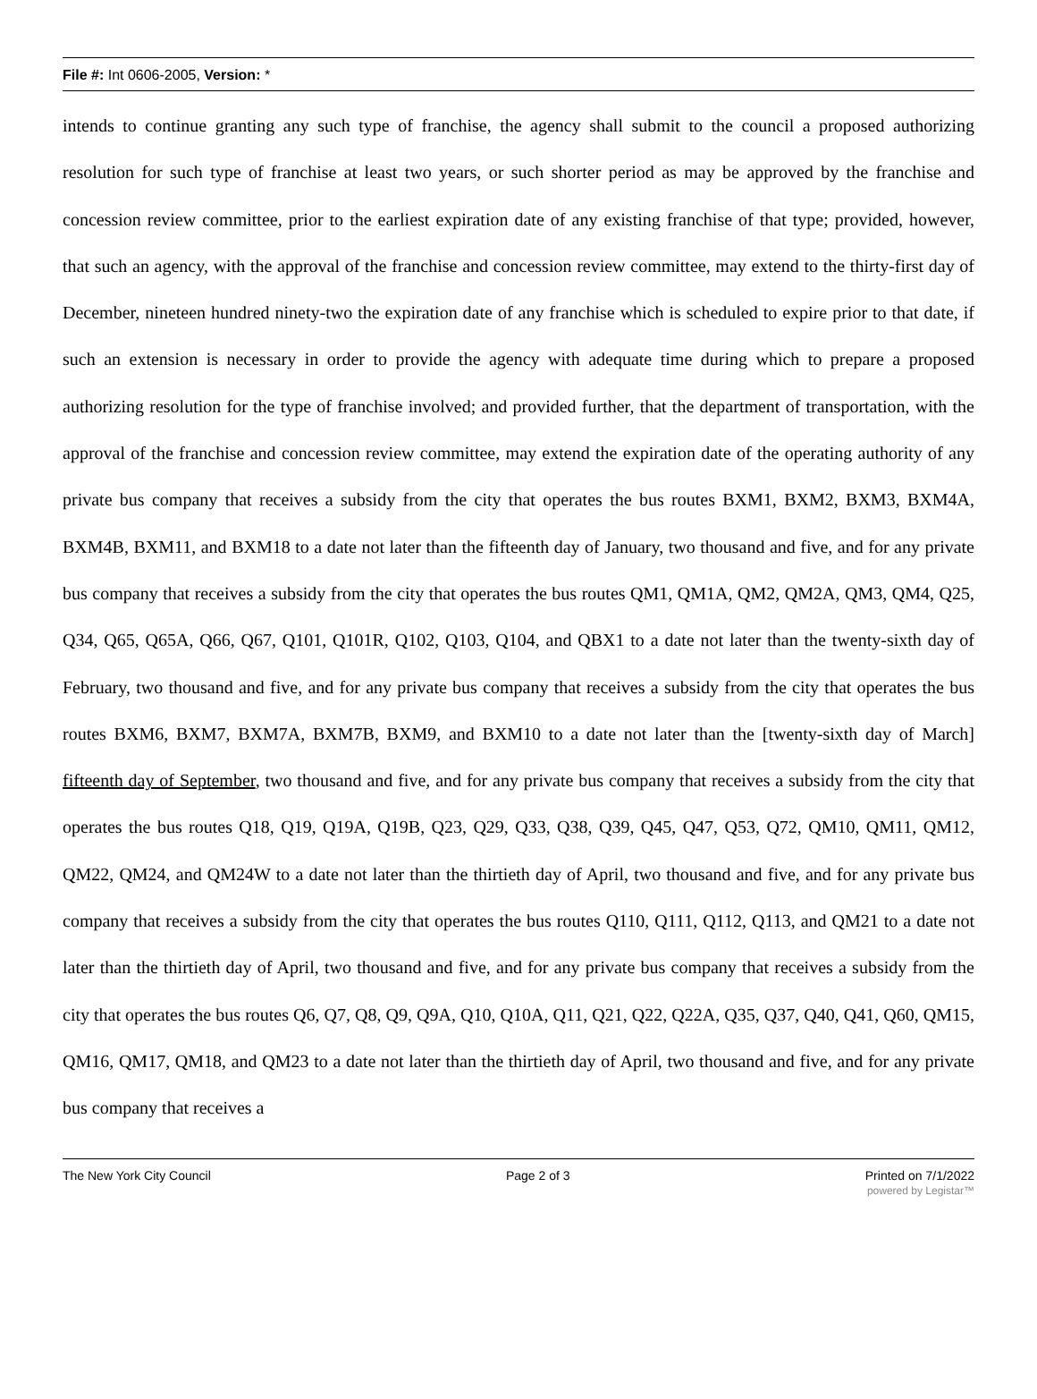File #: Int 0606-2005, Version: *
intends to continue granting any such type of franchise, the agency shall submit to the council a proposed authorizing resolution for such type of franchise at least two years, or such shorter period as may be approved by the franchise and concession review committee, prior to the earliest expiration date of any existing franchise of that type; provided, however, that such an agency, with the approval of the franchise and concession review committee, may extend to the thirty-first day of December, nineteen hundred ninety-two the expiration date of any franchise which is scheduled to expire prior to that date, if such an extension is necessary in order to provide the agency with adequate time during which to prepare a proposed authorizing resolution for the type of franchise involved; and provided further, that the department of transportation, with the approval of the franchise and concession review committee, may extend the expiration date of the operating authority of any private bus company that receives a subsidy from the city that operates the bus routes BXM1, BXM2, BXM3, BXM4A, BXM4B, BXM11, and BXM18 to a date not later than the fifteenth day of January, two thousand and five, and for any private bus company that receives a subsidy from the city that operates the bus routes QM1, QM1A, QM2, QM2A, QM3, QM4, Q25, Q34, Q65, Q65A, Q66, Q67, Q101, Q101R, Q102, Q103, Q104, and QBX1 to a date not later than the twenty-sixth day of February, two thousand and five, and for any private bus company that receives a subsidy from the city that operates the bus routes BXM6, BXM7, BXM7A, BXM7B, BXM9, and BXM10 to a date not later than the [twenty-sixth day of March] fifteenth day of September, two thousand and five, and for any private bus company that receives a subsidy from the city that operates the bus routes Q18, Q19, Q19A, Q19B, Q23, Q29, Q33, Q38, Q39, Q45, Q47, Q53, Q72, QM10, QM11, QM12, QM22, QM24, and QM24W to a date not later than the thirtieth day of April, two thousand and five, and for any private bus company that receives a subsidy from the city that operates the bus routes Q110, Q111, Q112, Q113, and QM21 to a date not later than the thirtieth day of April, two thousand and five, and for any private bus company that receives a subsidy from the city that operates the bus routes Q6, Q7, Q8, Q9, Q9A, Q10, Q10A, Q11, Q21, Q22, Q22A, Q35, Q37, Q40, Q41, Q60, QM15, QM16, QM17, QM18, and QM23 to a date not later than the thirtieth day of April, two thousand and five, and for any private bus company that receives a
The New York City Council Page 2 of 3 Printed on 7/1/2022
powered by Legistar™